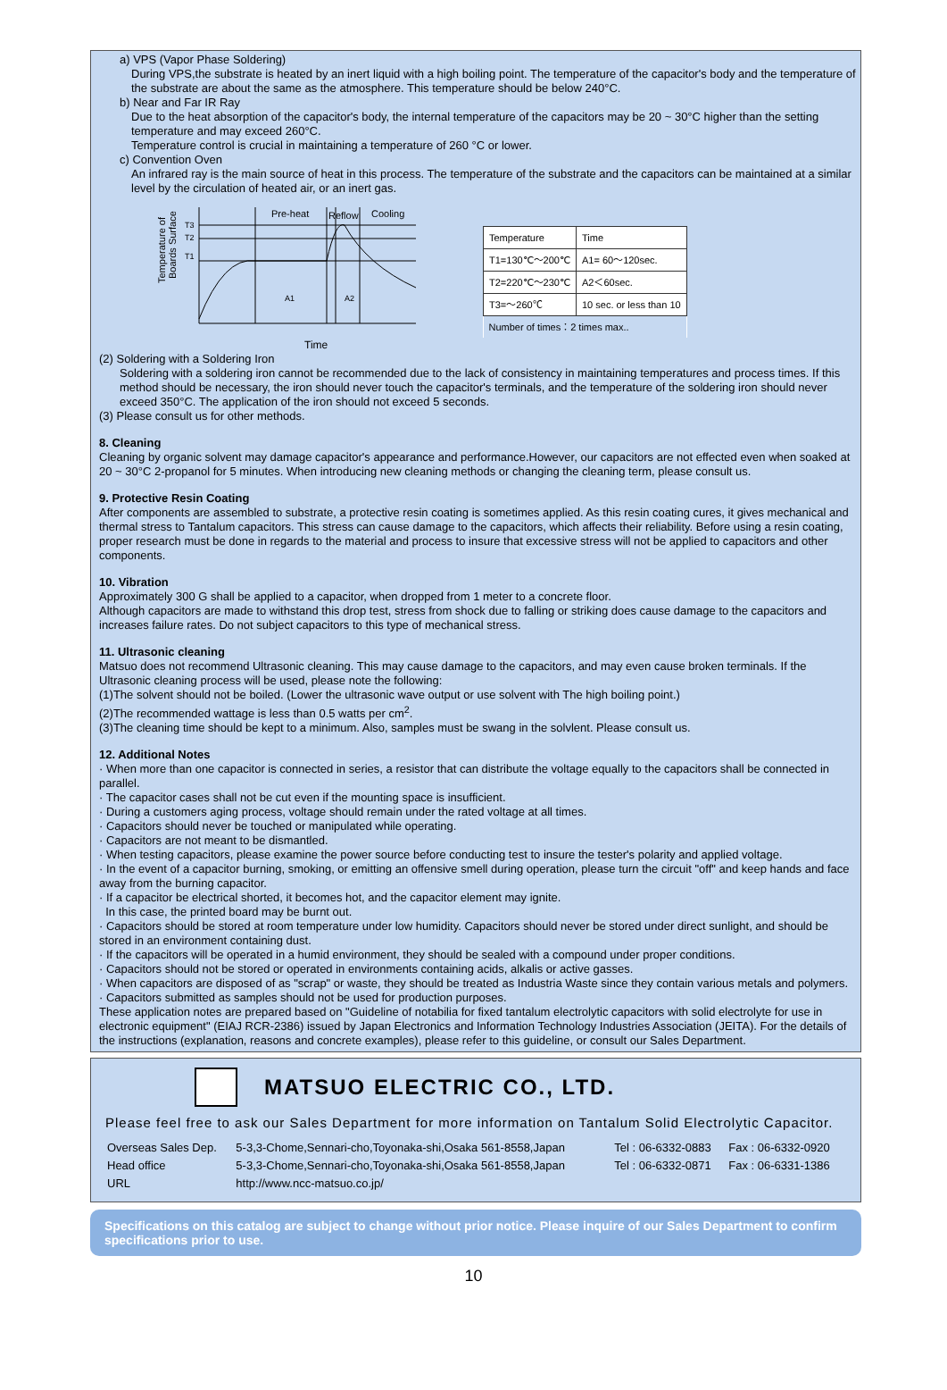a) VPS (Vapor Phase Soldering)
During VPS,the substrate is heated by an inert liquid with a high boiling point. The temperature of the capacitor's body and the temperature of the substrate are about the same as the atmosphere. This temperature should be below 240°C.
b) Near and Far IR Ray
Due to the heat absorption of the capacitor's body, the internal temperature of the capacitors may be 20 ~ 30°C higher than the setting temperature and may exceed 260°C.
Temperature control is crucial in maintaining a temperature of 260 °C or lower.
c) Convention Oven
An infrared ray is the main source of heat in this process. The temperature of the substrate and the capacitors can be maintained at a similar level by the circulation of heated air, or an inert gas.
Temperature of
Boards Surface
T3
T2
T1
Pre-heat
Reflow
Cooling
A1
A2
| Temperature | Time |
| --- | --- |
| T1=130℃～200℃ | A1= 60～120sec. |
| T2=220℃～230℃ | A2＜60sec. |
| T3=～260℃ | 10 sec. or less than 10 |
| Number of times：2 times max.. | |
Time
(2) Soldering with a Soldering Iron
Soldering with a soldering iron cannot be recommended due to the lack of consistency in maintaining temperatures and process times. If this method should be necessary, the iron should never touch the capacitor's terminals, and the temperature of the soldering iron should never exceed 350°C. The application of the iron should not exceed 5 seconds.
(3) Please consult us for other methods.
8. Cleaning
Cleaning by organic solvent may damage capacitor's appearance and performance.However, our capacitors are not effected even when soaked at 20 ~ 30°C 2-propanol for 5 minutes. When introducing new cleaning methods or changing the cleaning term, please consult us.
9. Protective Resin Coating
After components are assembled to substrate, a protective resin coating is sometimes applied. As this resin coating cures, it gives mechanical and thermal stress to Tantalum capacitors. This stress can cause damage to the capacitors, which affects their reliability. Before using a resin coating, proper research must be done in regards to the material and process to insure that excessive stress will not be applied to capacitors and other components.
10. Vibration
Approximately 300 G shall be applied to a capacitor, when dropped from 1 meter to a concrete floor.
Although capacitors are made to withstand this drop test, stress from shock due to falling or striking does cause damage to the capacitors and increases failure rates. Do not subject capacitors to this type of mechanical stress.
11. Ultrasonic cleaning
Matsuo does not recommend Ultrasonic cleaning. This may cause damage to the capacitors, and may even cause broken terminals. If the Ultrasonic cleaning process will be used, please note the following:
(1)The solvent should not be boiled. (Lower the ultrasonic wave output or use solvent with The high boiling point.)
(2)The recommended wattage is less than 0.5 watts per cm<sup>2</sup>.
(3)The cleaning time should be kept to a minimum. Also, samples must be swang in the solvlent. Please consult us.
12. Additional Notes
· When more than one capacitor is connected in series, a resistor that can distribute the voltage equally to the capacitors shall be connected in parallel.
· The capacitor cases shall not be cut even if the mounting space is insufficient.
· During a customers aging process, voltage should remain under the rated voltage at all times.
· Capacitors should never be touched or manipulated while operating.
· Capacitors are not meant to be dismantled.
· When testing capacitors, please examine the power source before conducting test to insure the tester's polarity and applied voltage.
· In the event of a capacitor burning, smoking, or emitting an offensive smell during operation, please turn the circuit "off" and keep hands and face away from the burning capacitor.
· If a capacitor be electrical shorted, it becomes hot, and the capacitor element may ignite.
In this case, the printed board may be burnt out.
· Capacitors should be stored at room temperature under low humidity. Capacitors should never be stored under direct sunlight, and should be stored in an environment containing dust.
· If the capacitors will be operated in a humid environment, they should be sealed with a compound under proper conditions.
· Capacitors should not be stored or operated in environments containing acids, alkalis or active gasses.
· When capacitors are disposed of as "scrap" or waste, they should be treated as Industria Waste since they contain various metals and polymers.
· Capacitors submitted as samples should not be used for production purposes.
These application notes are prepared based on "Guideline of notabilia for fixed tantalum electrolytic capacitors with solid electrolyte for use in electronic equipment" (EIAJ RCR-2386) issued by Japan Electronics and Information Technology Industries Association (JEITA). For the details of the instructions (explanation, reasons and concrete examples), please refer to this guideline, or consult our Sales Department.
MATSUO ELECTRIC CO., LTD.
Please feel free to ask our Sales Department for more information on Tantalum Solid Electrolytic Capacitor.
| Overseas Sales Dep. | 5-3,3-Chome,Sennari-cho,Toyonaka-shi,Osaka 561-8558,Japan | Tel : 06-6332-0883 | Fax : 06-6332-0920 |
| Head office | 5-3,3-Chome,Sennari-cho,Toyonaka-shi,Osaka 561-8558,Japan | Tel : 06-6332-0871 | Fax : 06-6331-1386 |
| URL | http://www.ncc-matsuo.co.jp/ | | |
Specifications on this catalog are subject to change without prior notice. Please inquire of our Sales Department to confirm specifications prior to use.
10